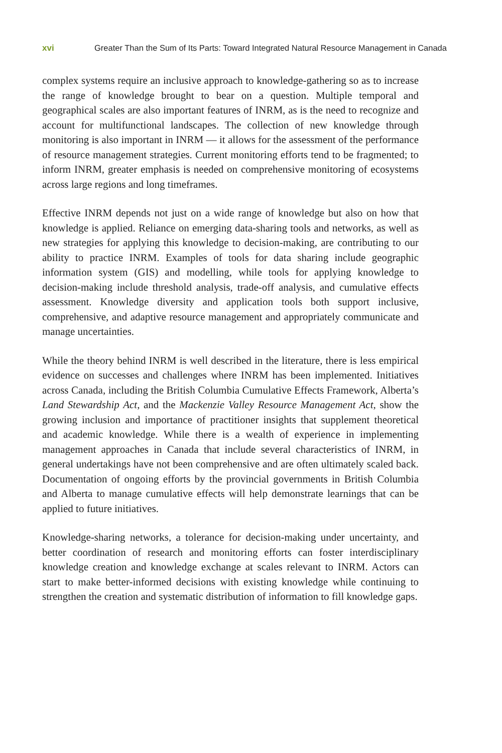xvi Greater Than the Sum of Its Parts: Toward Integrated Natural Resource Management in Canada
complex systems require an inclusive approach to knowledge-gathering so as to increase the range of knowledge brought to bear on a question. Multiple temporal and geographical scales are also important features of INRM, as is the need to recognize and account for multifunctional landscapes. The collection of new knowledge through monitoring is also important in INRM — it allows for the assessment of the performance of resource management strategies. Current monitoring efforts tend to be fragmented; to inform INRM, greater emphasis is needed on comprehensive monitoring of ecosystems across large regions and long timeframes.
Effective INRM depends not just on a wide range of knowledge but also on how that knowledge is applied. Reliance on emerging data-sharing tools and networks, as well as new strategies for applying this knowledge to decision-making, are contributing to our ability to practice INRM. Examples of tools for data sharing include geographic information system (GIS) and modelling, while tools for applying knowledge to decision-making include threshold analysis, trade-off analysis, and cumulative effects assessment. Knowledge diversity and application tools both support inclusive, comprehensive, and adaptive resource management and appropriately communicate and manage uncertainties.
While the theory behind INRM is well described in the literature, there is less empirical evidence on successes and challenges where INRM has been implemented. Initiatives across Canada, including the British Columbia Cumulative Effects Framework, Alberta’s Land Stewardship Act, and the Mackenzie Valley Resource Management Act, show the growing inclusion and importance of practitioner insights that supplement theoretical and academic knowledge. While there is a wealth of experience in implementing management approaches in Canada that include several characteristics of INRM, in general undertakings have not been comprehensive and are often ultimately scaled back. Documentation of ongoing efforts by the provincial governments in British Columbia and Alberta to manage cumulative effects will help demonstrate learnings that can be applied to future initiatives.
Knowledge-sharing networks, a tolerance for decision-making under uncertainty, and better coordination of research and monitoring efforts can foster interdisciplinary knowledge creation and knowledge exchange at scales relevant to INRM. Actors can start to make better-informed decisions with existing knowledge while continuing to strengthen the creation and systematic distribution of information to fill knowledge gaps.